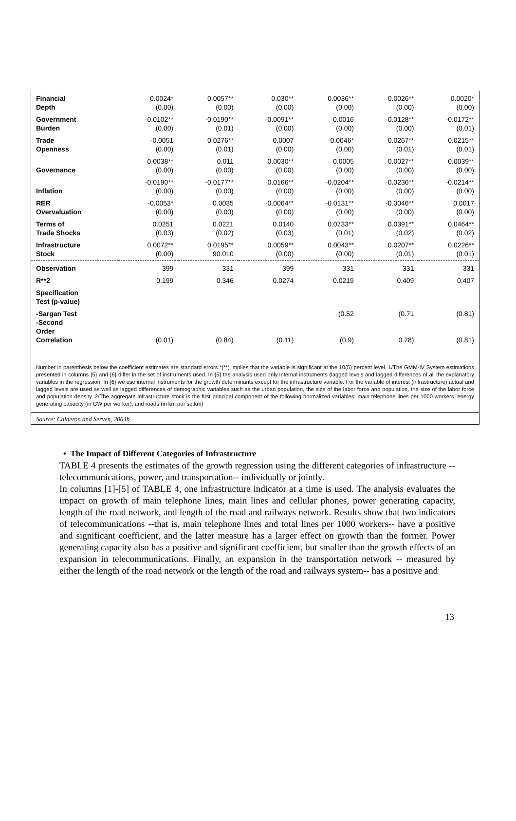| Financial | 0.0024* | 0.0057** | 0.030** | 0.0036** | 0.0026** | 0.0020* |
| Depth | (0.00) | (0.00) | (0.00) | (0.00) | (0.00) | (0.00) |
| Government | -0.0102** | -0.0190** | -0.0091** | 0.0016 | -0.0128** | -0.0172** |
| Burden | (0.00) | (0.01) | (0.00) | (0.00) | (0.00) | (0.01) |
| Trade | -0.0051 | 0.0276** | 0.0007 | -0.0046* | 0.0267** | 0.0215** |
| Openness | (0.00) | (0.01) | (0.00) | (0.00) | (0.01) | (0.01) |
| | 0.0038** | 0.011 | 0.0030** | 0.0005 | 0.0027** | 0.0039** |
| Governance | (0.00) | (0.00) | (0.00) | (0.00) | (0.00) | (0.00) |
| | -0.0190** | -0.0177** | -0.0166** | -0.0204** | -0.0236** | -0.0214** |
| Inflation | (0.00) | (0.00) | (0.00) | (0.00) | (0.00) | (0.00) |
| RER | -0.0053* | 0.0035 | -0.0064** | -0.0131** | -0.0046** | 0.0017 |
| Overvaluation | (0.00) | (0.00) | (0.00) | (0.00) | (0.00) | (0.00) |
| Terms of | 0.0251 | 0.0221 | 0.0140 | 0.0733** | 0.0391** | 0.0464** |
| Trade Shocks | (0.03) | (0.02) | (0.03) | (0.01) | (0.02) | (0.02) |
| Infrastructure | 0.0072** | 0.0195** | 0.0059** | 0.0043** | 0.0207** | 0.0226** |
| Stock | (0.00) | 90.010 | (0.00) | (0.00) | (0.01) | (0.01) |
| Observation | 399 | 331 | 399 | 331 | 331 | 331 |
| R**2 | 0.199 | 0.346 | 0.0274 | 0.0219 | 0.409 | 0.407 |
| Specification Test (p-value) | | | | | | |
| -Sargan Test | | | | (0.52 | (0.71 | (0.81) |
| -Second Order Correlation | (0.01) | (0.84) | (0.11) | (0.9) | 0.78) | (0.81) |
Number in parenthesis below the coefficient estimates are standard errors *(**) implies that the variable is significant at the 10(5) percent level. 1/The GMM-IV System estimations presented in columns {5} and {6} differ in the set of instruments used. In {5} the analysis used only internal instruments (lagged levels and lagged differences of all the explanatory variables in the regression. In {6} we use internal instruments for the growth determinants except for the infrastructure variable. For the variable of interest (infrastructure) actual and lagged levels are used as well as lagged differences of demographic variables such as the urban population, the size of the labor force and population, the size of the labor force and population density. 2/The aggregate infrastructure stock is the first principal component of the following normalized variables: main telephone lines per 1000 workers, energy generating capacity (in GW per worker), and roads (in km per sq.km)
Source: Calderon and Serven, 2004b
• The Impact of Different Categories of Infrastructure
TABLE 4 presents the estimates of the growth regression using the different categories of infrastructure --telecommunications, power, and transportation-- individually or jointly.
In columns [1]-[5] of TABLE 4, one infrastructure indicator at a time is used. The analysis evaluates the impact on growth of main telephone lines, main lines and cellular phones, power generating capacity, length of the road network, and length of the road and railways network. Results show that two indicators of telecommunications --that is, main telephone lines and total lines per 1000 workers-- have a positive and significant coefficient, and the latter measure has a larger effect on growth than the former. Power generating capacity also has a positive and significant coefficient, but smaller than the growth effects of an expansion in telecommunications. Finally, an expansion in the transportation network -- measured by either the length of the road network or the length of the road and railways system-- has a positive and
13